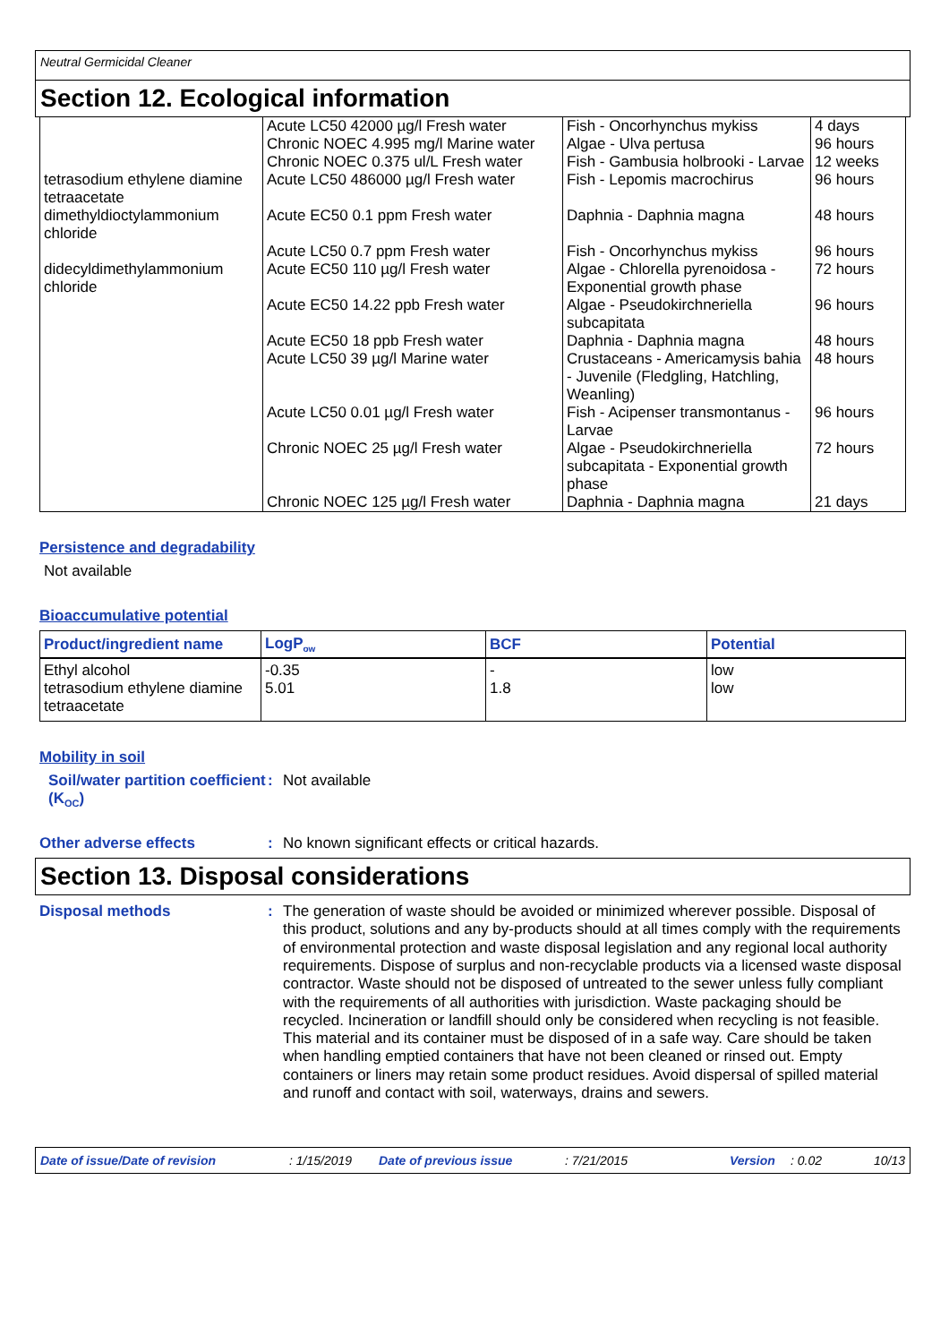Neutral Germicidal Cleaner
Section 12. Ecological information
| | Acute LC50 42000 µg/l Fresh water Chronic NOEC 4.995 mg/l Marine water Chronic NOEC 0.375 ul/L Fresh water | Fish - Oncorhynchus mykiss Algae - Ulva pertusa Fish - Gambusia holbrooki - Larvae | 4 days 96 hours 12 weeks |
| tetrasodium ethylene diamine tetraacetate | Acute LC50 486000 µg/l Fresh water | Fish - Lepomis macrochirus | 96 hours |
| dimethyldioctylammonium chloride | Acute EC50 0.1 ppm Fresh water Acute LC50 0.7 ppm Fresh water | Daphnia - Daphnia magna Fish - Oncorhynchus mykiss | 48 hours 96 hours |
| didecyldimethylammonium chloride | Acute EC50 110 µg/l Fresh water Acute EC50 14.22 ppb Fresh water Acute EC50 18 ppb Fresh water Acute LC50 39 µg/l Marine water Acute LC50 0.01 µg/l Fresh water Chronic NOEC 25 µg/l Fresh water Chronic NOEC 125 µg/l Fresh water | Algae - Chlorella pyrenoidosa - Exponential growth phase Algae - Pseudokirchneriella subcapitata Daphnia - Daphnia magna Crustaceans - Americamysis bahia - Juvenile (Fledgling, Hatchling, Weanling) Fish - Acipenser transmontanus - Larvae Algae - Pseudokirchneriella subcapitata - Exponential growth phase Daphnia - Daphnia magna | 72 hours 96 hours 48 hours 48 hours 96 hours 72 hours 21 days |
Persistence and degradability
Not available
Bioaccumulative potential
| Product/ingredient name | LogP<sub>ow</sub> | BCF | Potential |
| --- | --- | --- | --- |
| Ethyl alcohol tetrasodium ethylene diamine tetraacetate | -0.35 5.01 | - 1.8 | low low |
Mobility in soil
Soil/water partition coefficient (K<sub>OC</sub>)
:
Not available
Other adverse effects :
No known significant effects or critical hazards.
Section 13. Disposal considerations
Disposal methods :
The generation of waste should be avoided or minimized wherever possible. Disposal of this product, solutions and any by-products should at all times comply with the requirements of environmental protection and waste disposal legislation and any regional local authority requirements. Dispose of surplus and non-recyclable products via a licensed waste disposal contractor. Waste should not be disposed of untreated to the sewer unless fully compliant with the requirements of all authorities with jurisdiction. Waste packaging should be recycled. Incineration or landfill should only be considered when recycling is not feasible. This material and its container must be disposed of in a safe way. Care should be taken when handling emptied containers that have not been cleaned or rinsed out. Empty containers or liners may retain some product residues. Avoid dispersal of spilled material and runoff and contact with soil, waterways, drains and sewers.
Date of issue/Date of revision: 1/15/2019 Date of previous issue: 7/21/2015 Version: 0.02 10/13